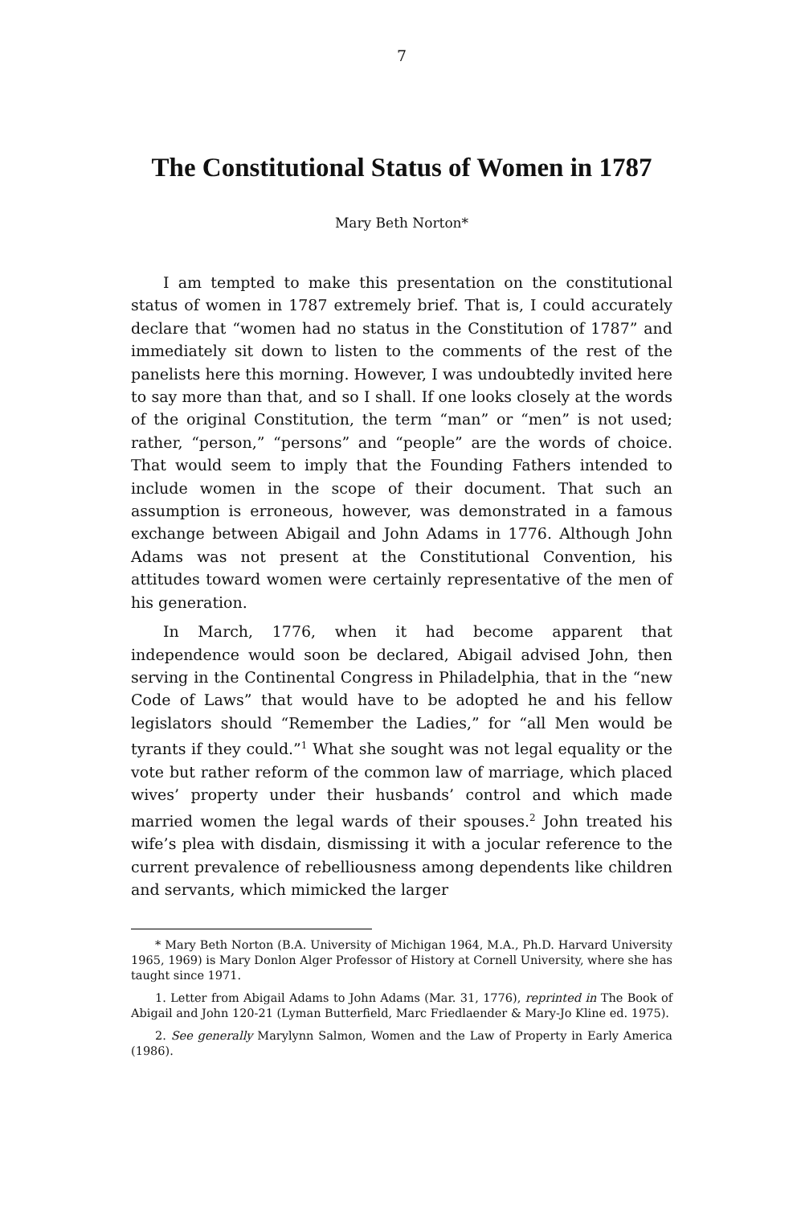7
The Constitutional Status of Women in 1787
Mary Beth Norton*
I am tempted to make this presentation on the constitutional status of women in 1787 extremely brief. That is, I could accurately declare that “women had no status in the Constitution of 1787” and immediately sit down to listen to the comments of the rest of the panelists here this morning. However, I was undoubtedly invited here to say more than that, and so I shall. If one looks closely at the words of the original Constitution, the term “man” or “men” is not used; rather, “person,” “persons” and “people” are the words of choice. That would seem to imply that the Founding Fathers intended to include women in the scope of their document. That such an assumption is erroneous, however, was demonstrated in a famous exchange between Abigail and John Adams in 1776. Although John Adams was not present at the Constitutional Convention, his attitudes toward women were certainly representative of the men of his generation.
In March, 1776, when it had become apparent that independence would soon be declared, Abigail advised John, then serving in the Continental Congress in Philadelphia, that in the “new Code of Laws” that would have to be adopted he and his fellow legislators should “Remember the Ladies,” for “all Men would be tyrants if they could.”<sup>1</sup> What she sought was not legal equality or the vote but rather reform of the common law of marriage, which placed wives’ property under their husbands’ control and which made married women the legal wards of their spouses.<sup>2</sup> John treated his wife’s plea with disdain, dismissing it with a jocular reference to the current prevalence of rebelliousness among dependents like children and servants, which mimicked the larger
* Mary Beth Norton (B.A. University of Michigan 1964, M.A., Ph.D. Harvard University 1965, 1969) is Mary Donlon Alger Professor of History at Cornell University, where she has taught since 1971.
1. Letter from Abigail Adams to John Adams (Mar. 31, 1776), reprinted in The Book of Abigail and John 120-21 (Lyman Butterfield, Marc Friedlaender & Mary-Jo Kline ed. 1975).
2. See generally Marylynn Salmon, Women and the Law of Property in Early America (1986).